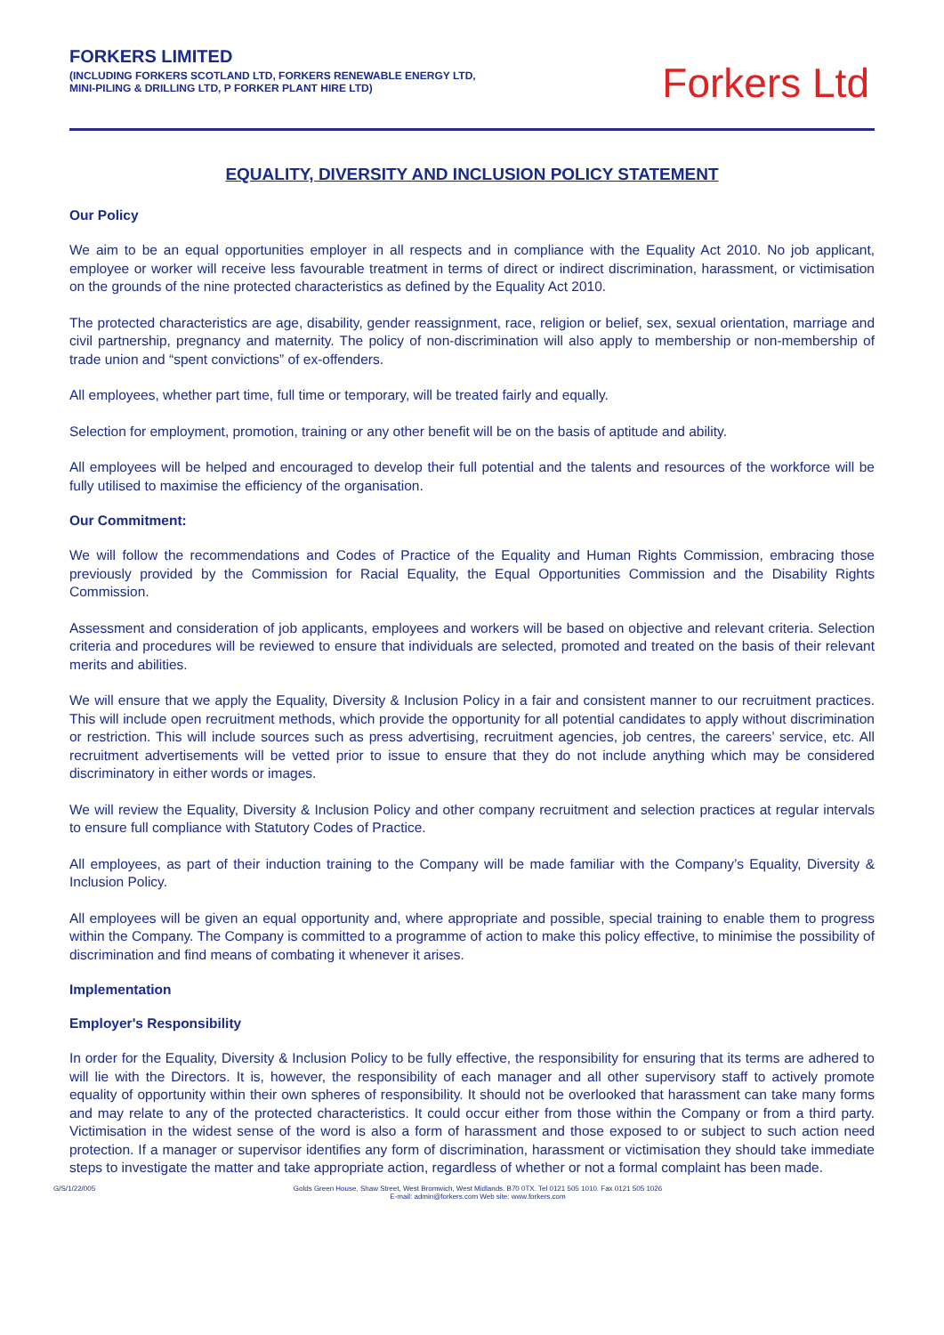FORKERS LIMITED
(INCLUDING FORKERS SCOTLAND LTD, FORKERS RENEWABLE ENERGY LTD,
MINI-PILING & DRILLING LTD, P FORKER PLANT HIRE LTD)
Forkers Ltd
EQUALITY, DIVERSITY AND INCLUSION POLICY STATEMENT
Our Policy
We aim to be an equal opportunities employer in all respects and in compliance with the Equality Act 2010. No job applicant, employee or worker will receive less favourable treatment in terms of direct or indirect discrimination, harassment, or victimisation on the grounds of the nine protected characteristics as defined by the Equality Act 2010.
The protected characteristics are age, disability, gender reassignment, race, religion or belief, sex, sexual orientation, marriage and civil partnership, pregnancy and maternity. The policy of non-discrimination will also apply to membership or non-membership of trade union and “spent convictions” of ex-offenders.
All employees, whether part time, full time or temporary, will be treated fairly and equally.
Selection for employment, promotion, training or any other benefit will be on the basis of aptitude and ability.
All employees will be helped and encouraged to develop their full potential and the talents and resources of the workforce will be fully utilised to maximise the efficiency of the organisation.
Our Commitment:
We will follow the recommendations and Codes of Practice of the Equality and Human Rights Commission, embracing those previously provided by the Commission for Racial Equality, the Equal Opportunities Commission and the Disability Rights Commission.
Assessment and consideration of job applicants, employees and workers will be based on objective and relevant criteria. Selection criteria and procedures will be reviewed to ensure that individuals are selected, promoted and treated on the basis of their relevant merits and abilities.
We will ensure that we apply the Equality, Diversity & Inclusion Policy in a fair and consistent manner to our recruitment practices. This will include open recruitment methods, which provide the opportunity for all potential candidates to apply without discrimination or restriction. This will include sources such as press advertising, recruitment agencies, job centres, the careers’ service, etc. All recruitment advertisements will be vetted prior to issue to ensure that they do not include anything which may be considered discriminatory in either words or images.
We will review the Equality, Diversity & Inclusion Policy and other company recruitment and selection practices at regular intervals to ensure full compliance with Statutory Codes of Practice.
All employees, as part of their induction training to the Company will be made familiar with the Company’s Equality, Diversity & Inclusion Policy.
All employees will be given an equal opportunity and, where appropriate and possible, special training to enable them to progress within the Company. The Company is committed to a programme of action to make this policy effective, to minimise the possibility of discrimination and find means of combating it whenever it arises.
Implementation
Employer's Responsibility
In order for the Equality, Diversity & Inclusion Policy to be fully effective, the responsibility for ensuring that its terms are adhered to will lie with the Directors. It is, however, the responsibility of each manager and all other supervisory staff to actively promote equality of opportunity within their own spheres of responsibility. It should not be overlooked that harassment can take many forms and may relate to any of the protected characteristics. It could occur either from those within the Company or from a third party. Victimisation in the widest sense of the word is also a form of harassment and those exposed to or subject to such action need protection. If a manager or supervisor identifies any form of discrimination, harassment or victimisation they should take immediate steps to investigate the matter and take appropriate action, regardless of whether or not a formal complaint has been made.
G/S/1/22/005 Golds Green House, Shaw Street, West Bromwich, West Midlands. B70 0TX. Tel 0121 505 1010. Fax 0121 505 1026
E-mail: admin@forkers.com Web site: www.forkers.com